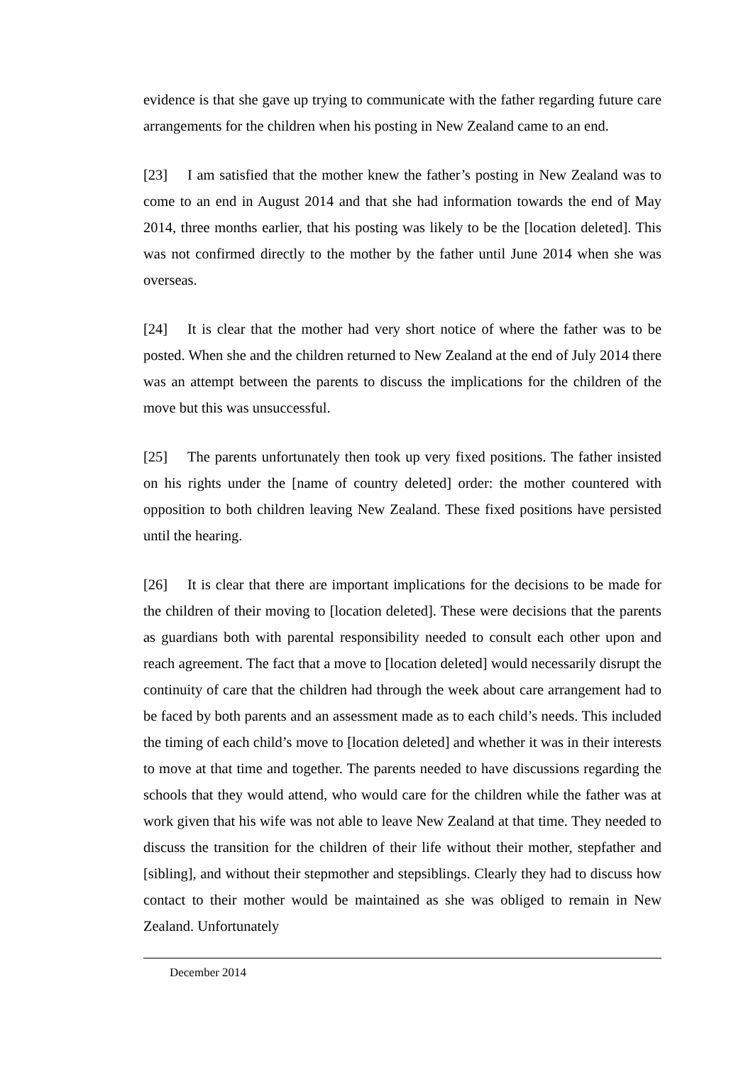evidence is that she gave up trying to communicate with the father regarding future care arrangements for the children when his posting in New Zealand came to an end.
[23] I am satisfied that the mother knew the father’s posting in New Zealand was to come to an end in August 2014 and that she had information towards the end of May 2014, three months earlier, that his posting was likely to be the [location deleted]. This was not confirmed directly to the mother by the father until June 2014 when she was overseas.
[24] It is clear that the mother had very short notice of where the father was to be posted. When she and the children returned to New Zealand at the end of July 2014 there was an attempt between the parents to discuss the implications for the children of the move but this was unsuccessful.
[25] The parents unfortunately then took up very fixed positions. The father insisted on his rights under the [name of country deleted] order: the mother countered with opposition to both children leaving New Zealand. These fixed positions have persisted until the hearing.
[26] It is clear that there are important implications for the decisions to be made for the children of their moving to [location deleted]. These were decisions that the parents as guardians both with parental responsibility needed to consult each other upon and reach agreement. The fact that a move to [location deleted] would necessarily disrupt the continuity of care that the children had through the week about care arrangement had to be faced by both parents and an assessment made as to each child’s needs. This included the timing of each child’s move to [location deleted] and whether it was in their interests to move at that time and together. The parents needed to have discussions regarding the schools that they would attend, who would care for the children while the father was at work given that his wife was not able to leave New Zealand at that time. They needed to discuss the transition for the children of their life without their mother, stepfather and [sibling], and without their stepmother and stepsiblings. Clearly they had to discuss how contact to their mother would be maintained as she was obliged to remain in New Zealand. Unfortunately
December 2014